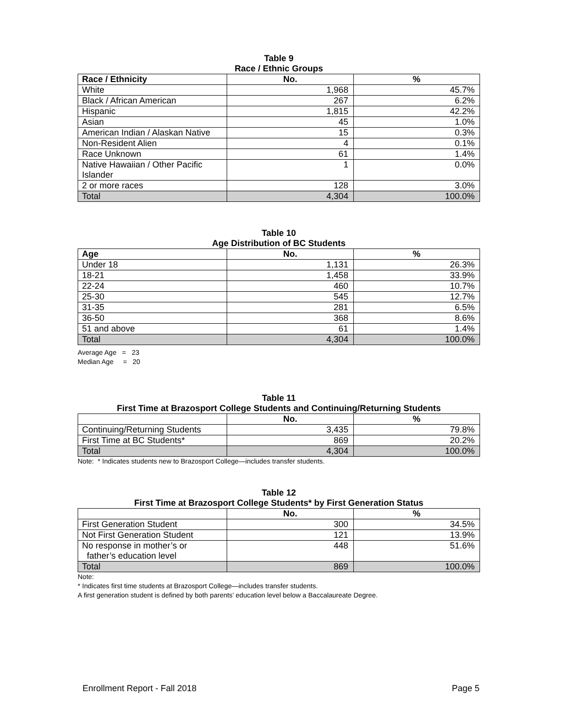Table 9
Race / Ethnic Groups
| Race / Ethnicity | No. | % |
| --- | --- | --- |
| White | 1,968 | 45.7% |
| Black / African American | 267 | 6.2% |
| Hispanic | 1,815 | 42.2% |
| Asian | 45 | 1.0% |
| American Indian / Alaskan Native | 15 | 0.3% |
| Non-Resident Alien | 4 | 0.1% |
| Race Unknown | 61 | 1.4% |
| Native Hawaiian / Other Pacific Islander | 1 | 0.0% |
| 2 or more races | 128 | 3.0% |
| Total | 4,304 | 100.0% |
Table 10
Age Distribution of BC Students
| Age | No. | % |
| --- | --- | --- |
| Under 18 | 1,131 | 26.3% |
| 18-21 | 1,458 | 33.9% |
| 22-24 | 460 | 10.7% |
| 25-30 | 545 | 12.7% |
| 31-35 | 281 | 6.5% |
| 36-50 | 368 | 8.6% |
| 51 and above | 61 | 1.4% |
| Total | 4,304 | 100.0% |
Average Age = 23
Median Age = 20
Table 11
First Time at Brazosport College Students and Continuing/Returning Students
| | No. | % |
| --- | --- | --- |
| Continuing/Returning Students | 3,435 | 79.8% |
| First Time at BC Students* | 869 | 20.2% |
| Total | 4,304 | 100.0% |
Note: * Indicates students new to Brazosport College—includes transfer students.
Table 12
First Time at Brazosport College Students* by First Generation Status
| | No. | % |
| --- | --- | --- |
| First Generation Student | 300 | 34.5% |
| Not First Generation Student | 121 | 13.9% |
| No response in mother’s or father’s education level | 448 | 51.6% |
| Total | 869 | 100.0% |
Note:
* Indicates first time students at Brazosport College—includes transfer students.
A first generation student is defined by both parents’ education level below a Baccalaureate Degree.
Enrollment Report - Fall 2018 Page 5